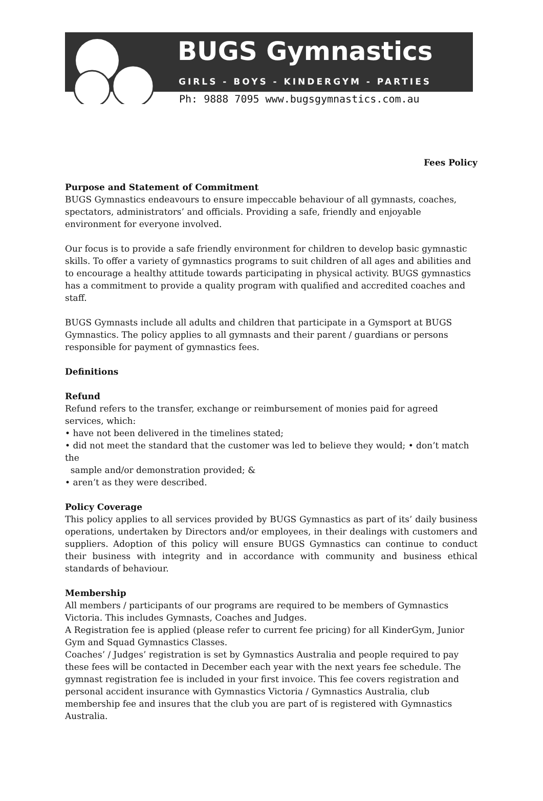BUGS Gymnastics
GIRLS - BOYS - KINDERGYM - PARTIES
Ph: 9888 7095 www.bugsgymnastics.com.au
Fees Policy
Purpose and Statement of Commitment
BUGS Gymnastics endeavours to ensure impeccable behaviour of all gymnasts, coaches, spectators, administrators’ and officials. Providing a safe, friendly and enjoyable environment for everyone involved.
Our focus is to provide a safe friendly environment for children to develop basic gymnastic skills. To offer a variety of gymnastics programs to suit children of all ages and abilities and to encourage a healthy attitude towards participating in physical activity. BUGS gymnastics has a commitment to provide a quality program with qualified and accredited coaches and staff.
BUGS Gymnasts include all adults and children that participate in a Gymsport at BUGS Gymnastics. The policy applies to all gymnasts and their parent / guardians or persons responsible for payment of gymnastics fees.
Definitions
Refund
Refund refers to the transfer, exchange or reimbursement of monies paid for agreed services, which:
• have not been delivered in the timelines stated;
• did not meet the standard that the customer was led to believe they would; • don’t match the
sample and/or demonstration provided; &
• aren’t as they were described.
Policy Coverage
This policy applies to all services provided by BUGS Gymnastics as part of its’ daily business operations, undertaken by Directors and/or employees, in their dealings with customers and suppliers. Adoption of this policy will ensure BUGS Gymnastics can continue to conduct their business with integrity and in accordance with community and business ethical standards of behaviour.
Membership
All members / participants of our programs are required to be members of Gymnastics Victoria. This includes Gymnasts, Coaches and Judges.
A Registration fee is applied (please refer to current fee pricing) for all KinderGym, Junior Gym and Squad Gymnastics Classes.
Coaches’ / Judges’ registration is set by Gymnastics Australia and people required to pay these fees will be contacted in December each year with the next years fee schedule. The gymnast registration fee is included in your first invoice. This fee covers registration and personal accident insurance with Gymnastics Victoria / Gymnastics Australia, club membership fee and insures that the club you are part of is registered with Gymnastics Australia.